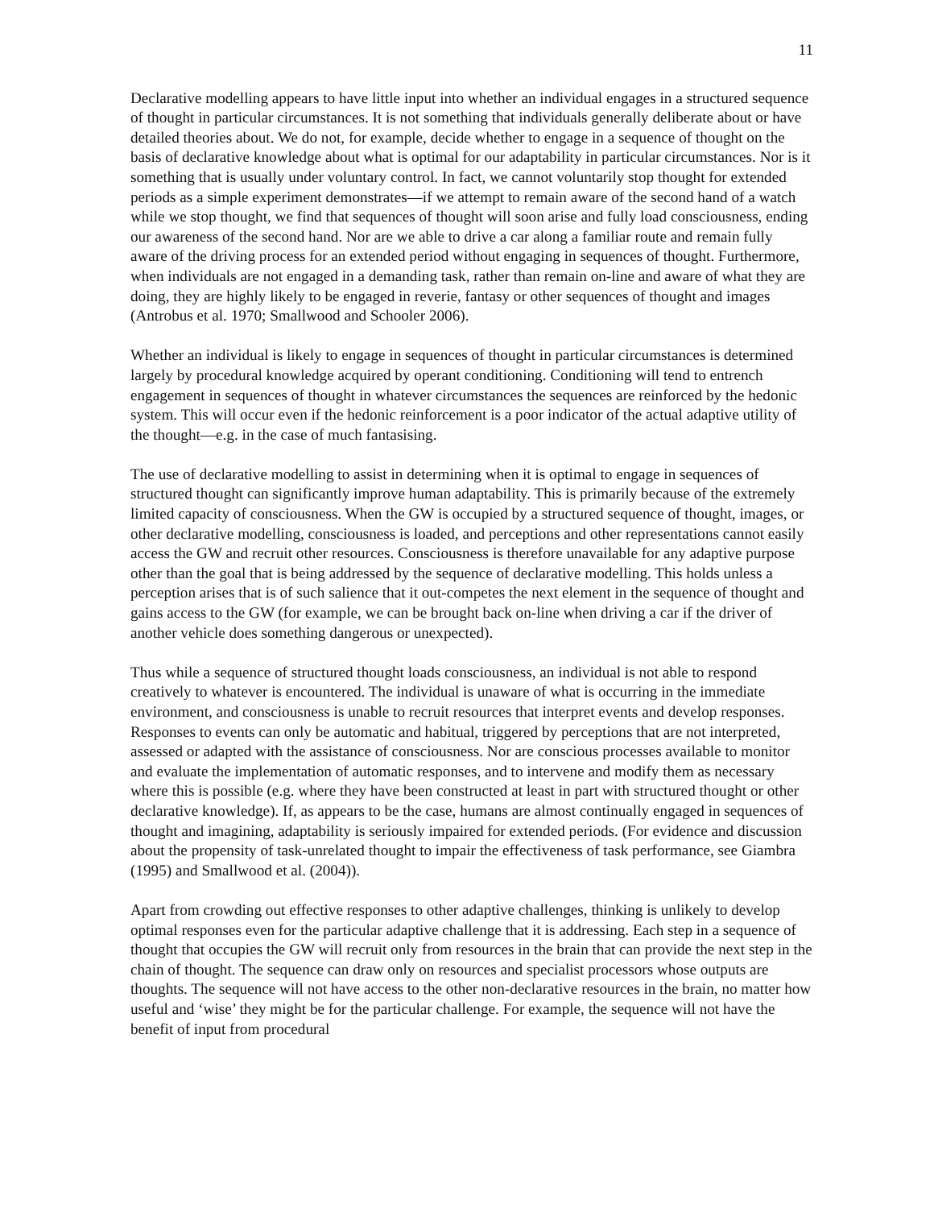11
Declarative modelling appears to have little input into whether an individual engages in a structured sequence of thought in particular circumstances. It is not something that individuals generally deliberate about or have detailed theories about. We do not, for example, decide whether to engage in a sequence of thought on the basis of declarative knowledge about what is optimal for our adaptability in particular circumstances. Nor is it something that is usually under voluntary control. In fact, we cannot voluntarily stop thought for extended periods as a simple experiment demonstrates—if we attempt to remain aware of the second hand of a watch while we stop thought, we find that sequences of thought will soon arise and fully load consciousness, ending our awareness of the second hand. Nor are we able to drive a car along a familiar route and remain fully aware of the driving process for an extended period without engaging in sequences of thought. Furthermore, when individuals are not engaged in a demanding task, rather than remain on-line and aware of what they are doing, they are highly likely to be engaged in reverie, fantasy or other sequences of thought and images (Antrobus et al. 1970; Smallwood and Schooler 2006).
Whether an individual is likely to engage in sequences of thought in particular circumstances is determined largely by procedural knowledge acquired by operant conditioning. Conditioning will tend to entrench engagement in sequences of thought in whatever circumstances the sequences are reinforced by the hedonic system. This will occur even if the hedonic reinforcement is a poor indicator of the actual adaptive utility of the thought—e.g. in the case of much fantasising.
The use of declarative modelling to assist in determining when it is optimal to engage in sequences of structured thought can significantly improve human adaptability. This is primarily because of the extremely limited capacity of consciousness. When the GW is occupied by a structured sequence of thought, images, or other declarative modelling, consciousness is loaded, and perceptions and other representations cannot easily access the GW and recruit other resources. Consciousness is therefore unavailable for any adaptive purpose other than the goal that is being addressed by the sequence of declarative modelling. This holds unless a perception arises that is of such salience that it out-competes the next element in the sequence of thought and gains access to the GW (for example, we can be brought back on-line when driving a car if the driver of another vehicle does something dangerous or unexpected).
Thus while a sequence of structured thought loads consciousness, an individual is not able to respond creatively to whatever is encountered. The individual is unaware of what is occurring in the immediate environment, and consciousness is unable to recruit resources that interpret events and develop responses. Responses to events can only be automatic and habitual, triggered by perceptions that are not interpreted, assessed or adapted with the assistance of consciousness. Nor are conscious processes available to monitor and evaluate the implementation of automatic responses, and to intervene and modify them as necessary where this is possible (e.g. where they have been constructed at least in part with structured thought or other declarative knowledge). If, as appears to be the case, humans are almost continually engaged in sequences of thought and imagining, adaptability is seriously impaired for extended periods. (For evidence and discussion about the propensity of task-unrelated thought to impair the effectiveness of task performance, see Giambra (1995) and Smallwood et al. (2004)).
Apart from crowding out effective responses to other adaptive challenges, thinking is unlikely to develop optimal responses even for the particular adaptive challenge that it is addressing. Each step in a sequence of thought that occupies the GW will recruit only from resources in the brain that can provide the next step in the chain of thought. The sequence can draw only on resources and specialist processors whose outputs are thoughts. The sequence will not have access to the other non-declarative resources in the brain, no matter how useful and ‘wise’ they might be for the particular challenge. For example, the sequence will not have the benefit of input from procedural